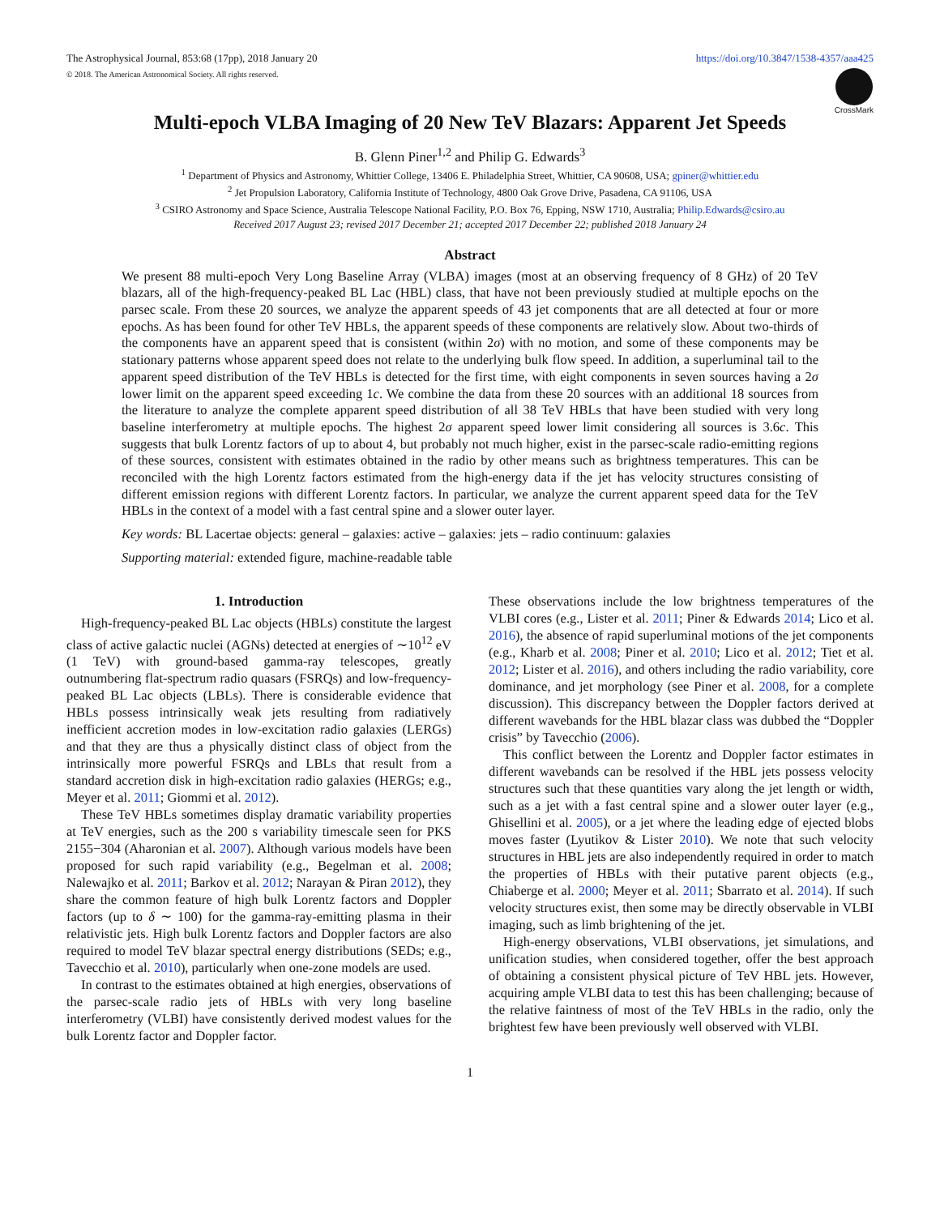The Astrophysical Journal, 853:68 (17pp), 2018 January 20 https://doi.org/10.3847/1538-4357/aaa425
© 2018. The American Astronomical Society. All rights reserved.
CrossMark
Multi-epoch VLBA Imaging of 20 New TeV Blazars: Apparent Jet Speeds
B. Glenn Piner<sup>1,2</sup> and Philip G. Edwards<sup>3</sup>
<sup>1</sup> Department of Physics and Astronomy, Whittier College, 13406 E. Philadelphia Street, Whittier, CA 90608, USA; gpiner@whittier.edu
<sup>2</sup> Jet Propulsion Laboratory, California Institute of Technology, 4800 Oak Grove Drive, Pasadena, CA 91106, USA
<sup>3</sup> CSIRO Astronomy and Space Science, Australia Telescope National Facility, P.O. Box 76, Epping, NSW 1710, Australia; Philip.Edwards@csiro.au
Received 2017 August 23; revised 2017 December 21; accepted 2017 December 22; published 2018 January 24
Abstract
We present 88 multi-epoch Very Long Baseline Array (VLBA) images (most at an observing frequency of 8 GHz) of 20 TeV blazars, all of the high-frequency-peaked BL Lac (HBL) class, that have not been previously studied at multiple epochs on the parsec scale. From these 20 sources, we analyze the apparent speeds of 43 jet components that are all detected at four or more epochs. As has been found for other TeV HBLs, the apparent speeds of these components are relatively slow. About two-thirds of the components have an apparent speed that is consistent (within 2σ) with no motion, and some of these components may be stationary patterns whose apparent speed does not relate to the underlying bulk flow speed. In addition, a superluminal tail to the apparent speed distribution of the TeV HBLs is detected for the first time, with eight components in seven sources having a 2σ lower limit on the apparent speed exceeding 1c. We combine the data from these 20 sources with an additional 18 sources from the literature to analyze the complete apparent speed distribution of all 38 TeV HBLs that have been studied with very long baseline interferometry at multiple epochs. The highest 2σ apparent speed lower limit considering all sources is 3.6c. This suggests that bulk Lorentz factors of up to about 4, but probably not much higher, exist in the parsec-scale radio-emitting regions of these sources, consistent with estimates obtained in the radio by other means such as brightness temperatures. This can be reconciled with the high Lorentz factors estimated from the high-energy data if the jet has velocity structures consisting of different emission regions with different Lorentz factors. In particular, we analyze the current apparent speed data for the TeV HBLs in the context of a model with a fast central spine and a slower outer layer.
Key words: BL Lacertae objects: general – galaxies: active – galaxies: jets – radio continuum: galaxies
Supporting material: extended figure, machine-readable table
1. Introduction
High-frequency-peaked BL Lac objects (HBLs) constitute the largest class of active galactic nuclei (AGNs) detected at energies of ∼10<sup>12</sup> eV (1 TeV) with ground-based gamma-ray telescopes, greatly outnumbering flat-spectrum radio quasars (FSRQs) and low-frequency-peaked BL Lac objects (LBLs). There is considerable evidence that HBLs possess intrinsically weak jets resulting from radiatively inefficient accretion modes in low-excitation radio galaxies (LERGs) and that they are thus a physically distinct class of object from the intrinsically more powerful FSRQs and LBLs that result from a standard accretion disk in high-excitation radio galaxies (HERGs; e.g., Meyer et al. 2011; Giommi et al. 2012).
These TeV HBLs sometimes display dramatic variability properties at TeV energies, such as the 200 s variability timescale seen for PKS 2155−304 (Aharonian et al. 2007). Although various models have been proposed for such rapid variability (e.g., Begelman et al. 2008; Nalewajko et al. 2011; Barkov et al. 2012; Narayan & Piran 2012), they share the common feature of high bulk Lorentz factors and Doppler factors (up to δ ∼ 100) for the gamma-ray-emitting plasma in their relativistic jets. High bulk Lorentz factors and Doppler factors are also required to model TeV blazar spectral energy distributions (SEDs; e.g., Tavecchio et al. 2010), particularly when one-zone models are used.
In contrast to the estimates obtained at high energies, observations of the parsec-scale radio jets of HBLs with very long baseline interferometry (VLBI) have consistently derived modest values for the bulk Lorentz factor and Doppler factor.
These observations include the low brightness temperatures of the VLBI cores (e.g., Lister et al. 2011; Piner & Edwards 2014; Lico et al. 2016), the absence of rapid superluminal motions of the jet components (e.g., Kharb et al. 2008; Piner et al. 2010; Lico et al. 2012; Tiet et al. 2012; Lister et al. 2016), and others including the radio variability, core dominance, and jet morphology (see Piner et al. 2008, for a complete discussion). This discrepancy between the Doppler factors derived at different wavebands for the HBL blazar class was dubbed the “Doppler crisis” by Tavecchio (2006).
This conflict between the Lorentz and Doppler factor estimates in different wavebands can be resolved if the HBL jets possess velocity structures such that these quantities vary along the jet length or width, such as a jet with a fast central spine and a slower outer layer (e.g., Ghisellini et al. 2005), or a jet where the leading edge of ejected blobs moves faster (Lyutikov & Lister 2010). We note that such velocity structures in HBL jets are also independently required in order to match the properties of HBLs with their putative parent objects (e.g., Chiaberge et al. 2000; Meyer et al. 2011; Sbarrato et al. 2014). If such velocity structures exist, then some may be directly observable in VLBI imaging, such as limb brightening of the jet.
High-energy observations, VLBI observations, jet simulations, and unification studies, when considered together, offer the best approach of obtaining a consistent physical picture of TeV HBL jets. However, acquiring ample VLBI data to test this has been challenging; because of the relative faintness of most of the TeV HBLs in the radio, only the brightest few have been previously well observed with VLBI.
1